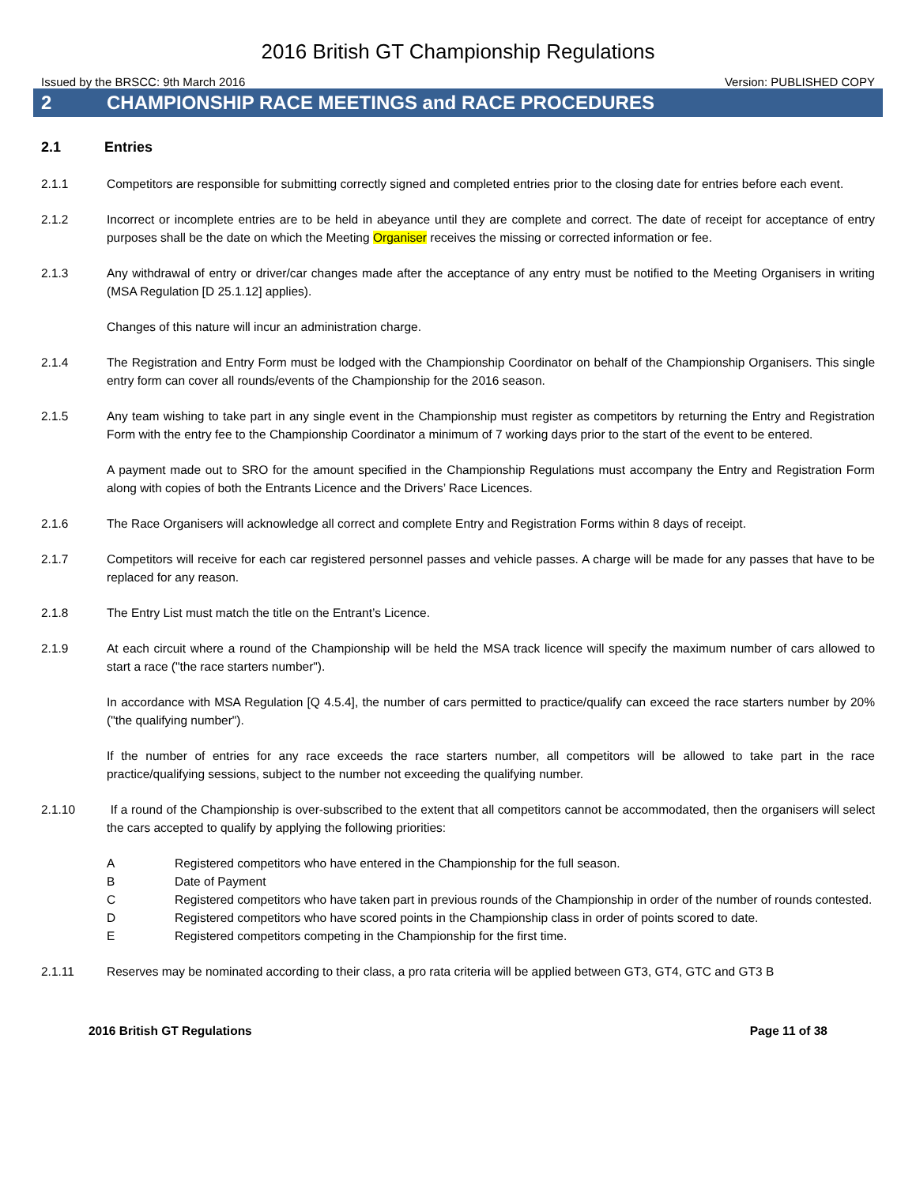2016 British GT Championship Regulations
Issued by the BRSCC: 9th March 2016 Version: PUBLISHED COPY
2 CHAMPIONSHIP RACE MEETINGS and RACE PROCEDURES
2.1 Entries
2.1.1 Competitors are responsible for submitting correctly signed and completed entries prior to the closing date for entries before each event.
2.1.2 Incorrect or incomplete entries are to be held in abeyance until they are complete and correct. The date of receipt for acceptance of entry purposes shall be the date on which the Meeting Organiser receives the missing or corrected information or fee.
2.1.3 Any withdrawal of entry or driver/car changes made after the acceptance of any entry must be notified to the Meeting Organisers in writing (MSA Regulation [D 25.1.12] applies).
Changes of this nature will incur an administration charge.
2.1.4 The Registration and Entry Form must be lodged with the Championship Coordinator on behalf of the Championship Organisers. This single entry form can cover all rounds/events of the Championship for the 2016 season.
2.1.5 Any team wishing to take part in any single event in the Championship must register as competitors by returning the Entry and Registration Form with the entry fee to the Championship Coordinator a minimum of 7 working days prior to the start of the event to be entered.
A payment made out to SRO for the amount specified in the Championship Regulations must accompany the Entry and Registration Form along with copies of both the Entrants Licence and the Drivers’ Race Licences.
2.1.6 The Race Organisers will acknowledge all correct and complete Entry and Registration Forms within 8 days of receipt.
2.1.7 Competitors will receive for each car registered personnel passes and vehicle passes. A charge will be made for any passes that have to be replaced for any reason.
2.1.8 The Entry List must match the title on the Entrant’s Licence.
2.1.9 At each circuit where a round of the Championship will be held the MSA track licence will specify the maximum number of cars allowed to start a race ("the race starters number").
In accordance with MSA Regulation [Q 4.5.4], the number of cars permitted to practice/qualify can exceed the race starters number by 20% ("the qualifying number").
If the number of entries for any race exceeds the race starters number, all competitors will be allowed to take part in the race practice/qualifying sessions, subject to the number not exceeding the qualifying number.
2.1.10 If a round of the Championship is over-subscribed to the extent that all competitors cannot be accommodated, then the organisers will select the cars accepted to qualify by applying the following priorities:
A Registered competitors who have entered in the Championship for the full season.
B Date of Payment
C Registered competitors who have taken part in previous rounds of the Championship in order of the number of rounds contested.
D Registered competitors who have scored points in the Championship class in order of points scored to date.
E Registered competitors competing in the Championship for the first time.
2.1.11 Reserves may be nominated according to their class, a pro rata criteria will be applied between GT3, GT4, GTC and GT3 B
2016 British GT Regulations Page 11 of 38